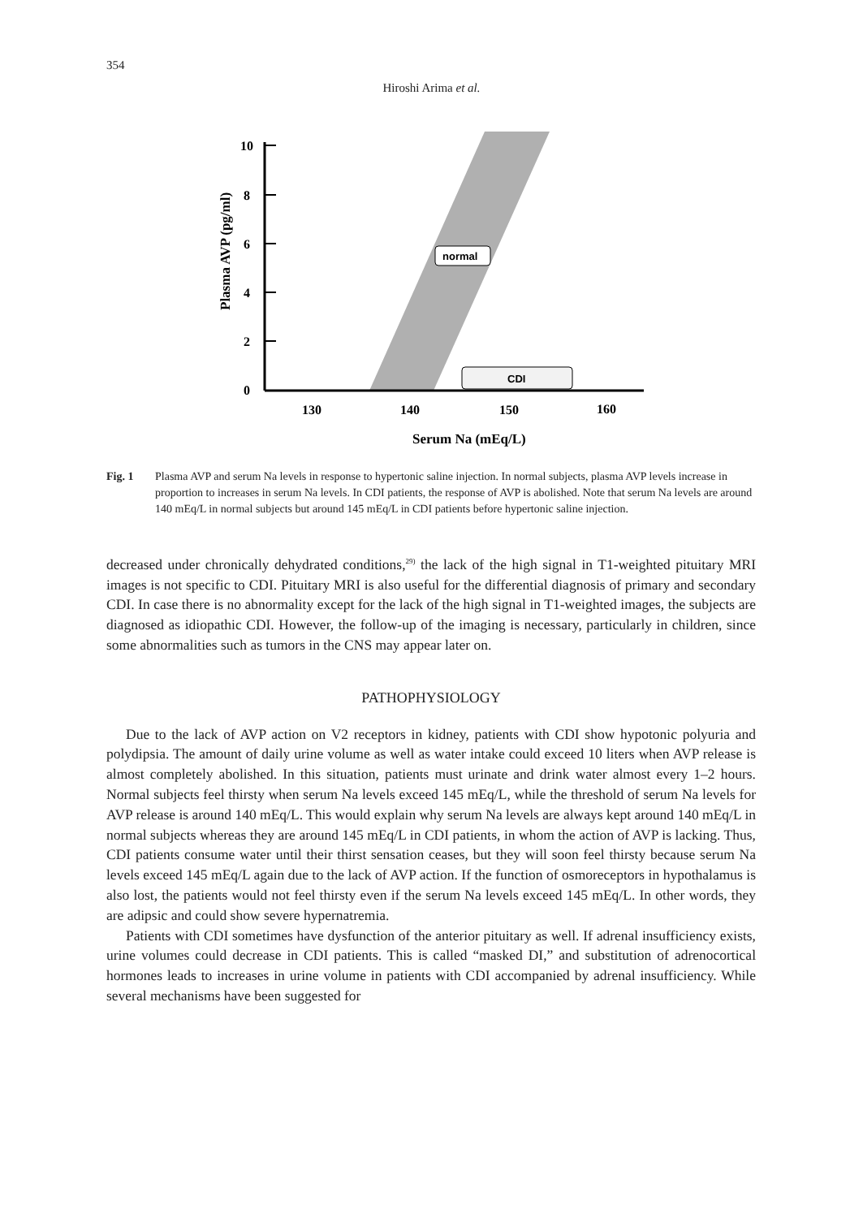354
Hiroshi Arima et al.
10
8
6
4
2
0
130
140
150
160
Serum Na (mEq/L)
Plasma AVP (pg/ml)
normal
CDI
Fig. 1 Plasma AVP and serum Na levels in response to hypertonic saline injection. In normal subjects, plasma AVP levels increase in proportion to increases in serum Na levels. In CDI patients, the response of AVP is abolished. Note that serum Na levels are around 140 mEq/L in normal subjects but around 145 mEq/L in CDI patients before hypertonic saline injection.
decreased under chronically dehydrated conditions,<sup>29)</sup> the lack of the high signal in T1-weighted pituitary MRI images is not specific to CDI. Pituitary MRI is also useful for the differential diagnosis of primary and secondary CDI. In case there is no abnormality except for the lack of the high signal in T1-weighted images, the subjects are diagnosed as idiopathic CDI. However, the follow-up of the imaging is necessary, particularly in children, since some abnormalities such as tumors in the CNS may appear later on.
PATHOPHYSIOLOGY
Due to the lack of AVP action on V2 receptors in kidney, patients with CDI show hypotonic polyuria and polydipsia. The amount of daily urine volume as well as water intake could exceed 10 liters when AVP release is almost completely abolished. In this situation, patients must urinate and drink water almost every 1–2 hours. Normal subjects feel thirsty when serum Na levels exceed 145 mEq/L, while the threshold of serum Na levels for AVP release is around 140 mEq/L. This would explain why serum Na levels are always kept around 140 mEq/L in normal subjects whereas they are around 145 mEq/L in CDI patients, in whom the action of AVP is lacking. Thus, CDI patients consume water until their thirst sensation ceases, but they will soon feel thirsty because serum Na levels exceed 145 mEq/L again due to the lack of AVP action. If the function of osmoreceptors in hypothalamus is also lost, the patients would not feel thirsty even if the serum Na levels exceed 145 mEq/L. In other words, they are adipsic and could show severe hypernatremia.
Patients with CDI sometimes have dysfunction of the anterior pituitary as well. If adrenal insufficiency exists, urine volumes could decrease in CDI patients. This is called “masked DI,” and substitution of adrenocortical hormones leads to increases in urine volume in patients with CDI accompanied by adrenal insufficiency. While several mechanisms have been suggested for